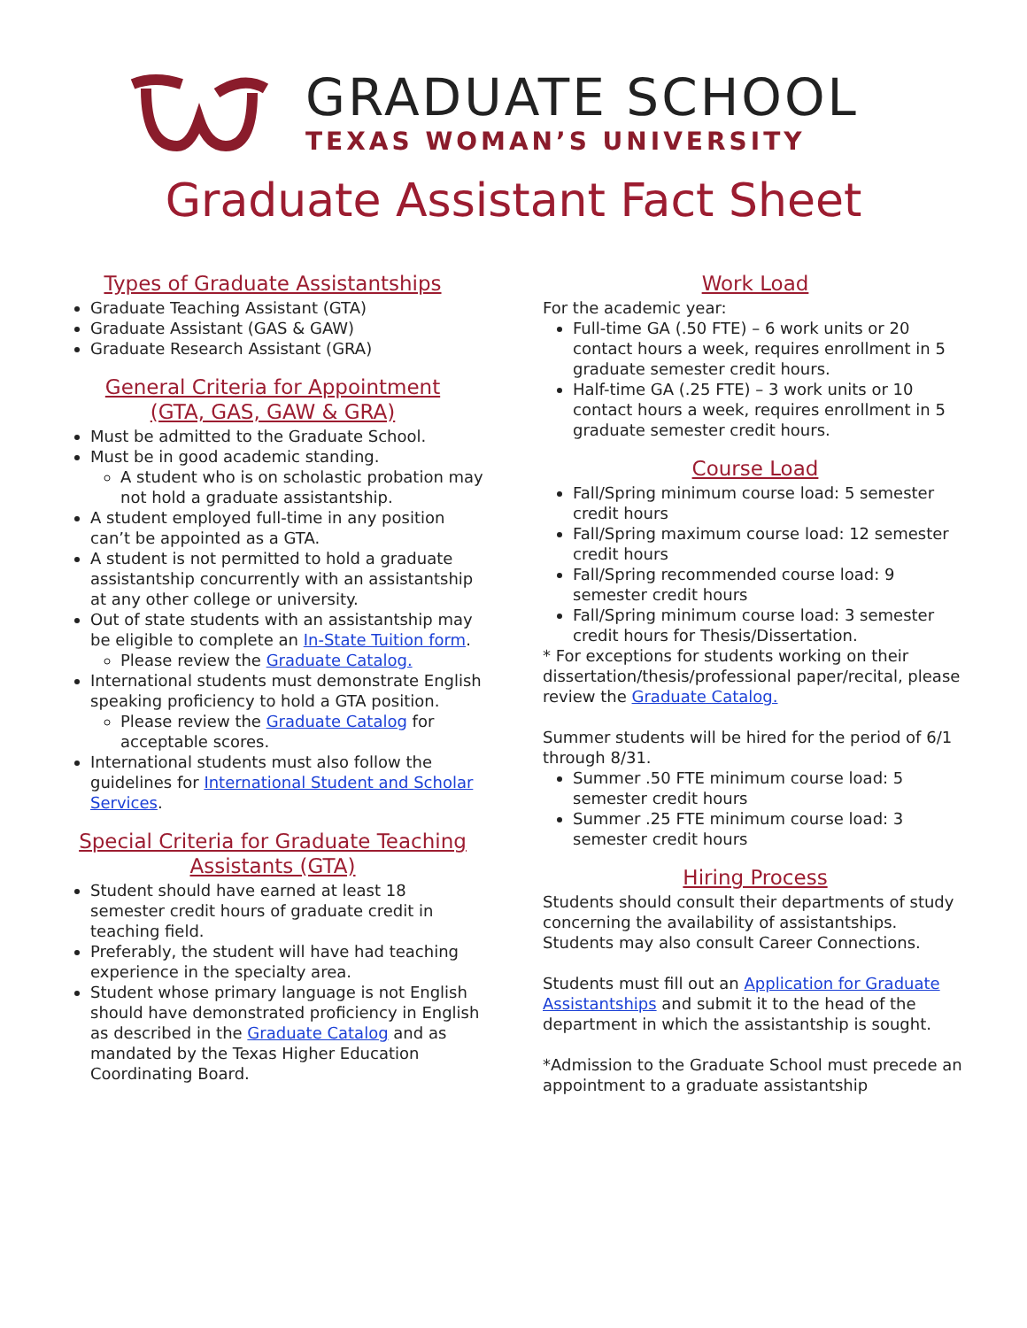GRADUATE SCHOOL
TEXAS WOMAN’S UNIVERSITY
Graduate Assistant Fact Sheet
Types of Graduate Assistantships
Graduate Teaching Assistant (GTA)
Graduate Assistant (GAS & GAW)
Graduate Research Assistant (GRA)
General Criteria for Appointment
(GTA, GAS, GAW & GRA)
Must be admitted to the Graduate School.
Must be in good academic standing.
A student who is on scholastic probation may not hold a graduate assistantship.
A student employed full-time in any position can’t be appointed as a GTA.
A student is not permitted to hold a graduate assistantship concurrently with an assistantship at any other college or university.
Out of state students with an assistantship may be eligible to complete an In-State Tuition form.
Please review the Graduate Catalog.
International students must demonstrate English speaking proficiency to hold a GTA position.
Please review the Graduate Catalog for acceptable scores.
International students must also follow the guidelines for International Student and Scholar Services.
Special Criteria for Graduate Teaching Assistants (GTA)
Student should have earned at least 18 semester credit hours of graduate credit in teaching field.
Preferably, the student will have had teaching experience in the specialty area.
Student whose primary language is not English should have demonstrated proficiency in English as described in the Graduate Catalog and as mandated by the Texas Higher Education Coordinating Board.
Work Load
For the academic year:
Full-time GA (.50 FTE) – 6 work units or 20 contact hours a week, requires enrollment in 5 graduate semester credit hours.
Half-time GA (.25 FTE) – 3 work units or 10 contact hours a week, requires enrollment in 5 graduate semester credit hours.
Course Load
Fall/Spring minimum course load: 5 semester credit hours
Fall/Spring maximum course load: 12 semester credit hours
Fall/Spring recommended course load: 9 semester credit hours
Fall/Spring minimum course load: 3 semester credit hours for Thesis/Dissertation.
* For exceptions for students working on their dissertation/thesis/professional paper/recital, please review the Graduate Catalog.
Summer students will be hired for the period of 6/1 through 8/31.
Summer .50 FTE minimum course load: 5 semester credit hours
Summer .25 FTE minimum course load: 3 semester credit hours
Hiring Process
Students should consult their departments of study concerning the availability of assistantships. Students may also consult Career Connections.
Students must fill out an Application for Graduate Assistantships and submit it to the head of the department in which the assistantship is sought.
*Admission to the Graduate School must precede an appointment to a graduate assistantship